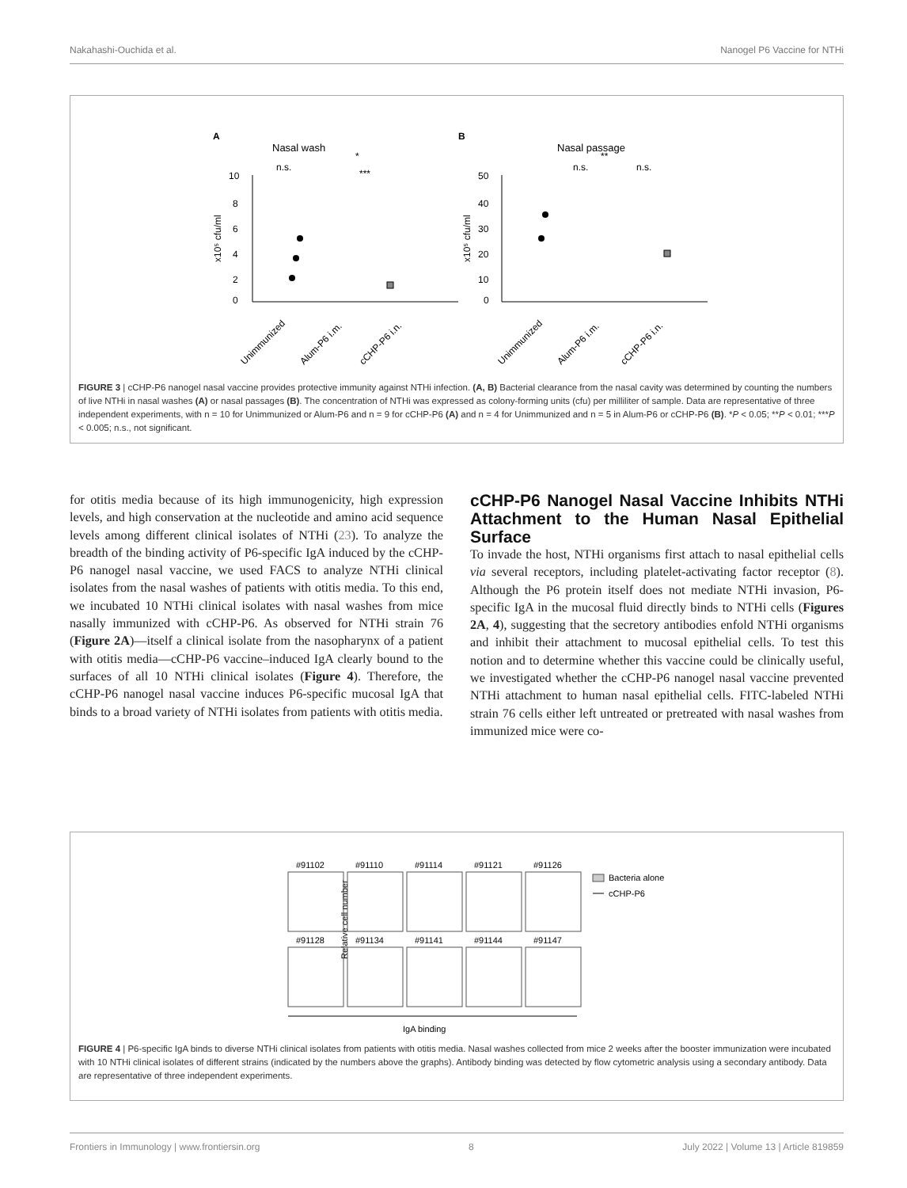Nakahashi-Ouchida et al. Nanogel P6 Vaccine for NTHi
A
Nasal wash
B
Nasal passage
10
8
6
4
2
0
x10⁵ cfu/ml
Unimmunized
Alum-P6 i.m.
cCHP-P6 i.n.
50
40
30
20
10
0
x10⁵ cfu/ml
Unimmunized
Alum-P6 i.m.
cCHP-P6 i.n.
n.s.
***
*
n.s.
n.s.
**
FIGURE 3 | cCHP-P6 nanogel nasal vaccine provides protective immunity against NTHi infection. (A, B) Bacterial clearance from the nasal cavity was determined by counting the numbers of live NTHi in nasal washes (A) or nasal passages (B). The concentration of NTHi was expressed as colony-forming units (cfu) per milliliter of sample. Data are representative of three independent experiments, with n = 10 for Unimmunized or Alum-P6 and n = 9 for cCHP-P6 (A) and n = 4 for Unimmunized and n = 5 in Alum-P6 or cCHP-P6 (B). *P < 0.05; **P < 0.01; ***P < 0.005; n.s., not significant.
for otitis media because of its high immunogenicity, high expression levels, and high conservation at the nucleotide and amino acid sequence levels among different clinical isolates of NTHi (23). To analyze the breadth of the binding activity of P6-specific IgA induced by the cCHP-P6 nanogel nasal vaccine, we used FACS to analyze NTHi clinical isolates from the nasal washes of patients with otitis media. To this end, we incubated 10 NTHi clinical isolates with nasal washes from mice nasally immunized with cCHP-P6. As observed for NTHi strain 76 (Figure 2A)—itself a clinical isolate from the nasopharynx of a patient with otitis media—cCHP-P6 vaccine–induced IgA clearly bound to the surfaces of all 10 NTHi clinical isolates (Figure 4). Therefore, the cCHP-P6 nanogel nasal vaccine induces P6-specific mucosal IgA that binds to a broad variety of NTHi isolates from patients with otitis media.
cCHP-P6 Nanogel Nasal Vaccine Inhibits NTHi Attachment to the Human Nasal Epithelial Surface
To invade the host, NTHi organisms first attach to nasal epithelial cells via several receptors, including platelet-activating factor receptor (8). Although the P6 protein itself does not mediate NTHi invasion, P6-specific IgA in the mucosal fluid directly binds to NTHi cells (Figures 2A, 4), suggesting that the secretory antibodies enfold NTHi organisms and inhibit their attachment to mucosal epithelial cells. To test this notion and to determine whether this vaccine could be clinically useful, we investigated whether the cCHP-P6 nanogel nasal vaccine prevented NTHi attachment to human nasal epithelial cells. FITC-labeled NTHi strain 76 cells either left untreated or pretreated with nasal washes from immunized mice were co-
Relative cell number
#91102
#91110
#91114
#91121
#91126
#91128
#91134
#91141
#91144
#91147
IgA binding
Bacteria alone
cCHP-P6
FIGURE 4 | P6-specific IgA binds to diverse NTHi clinical isolates from patients with otitis media. Nasal washes collected from mice 2 weeks after the booster immunization were incubated with 10 NTHi clinical isolates of different strains (indicated by the numbers above the graphs). Antibody binding was detected by flow cytometric analysis using a secondary antibody. Data are representative of three independent experiments.
Frontiers in Immunology | www.frontiersin.org 8 July 2022 | Volume 13 | Article 819859